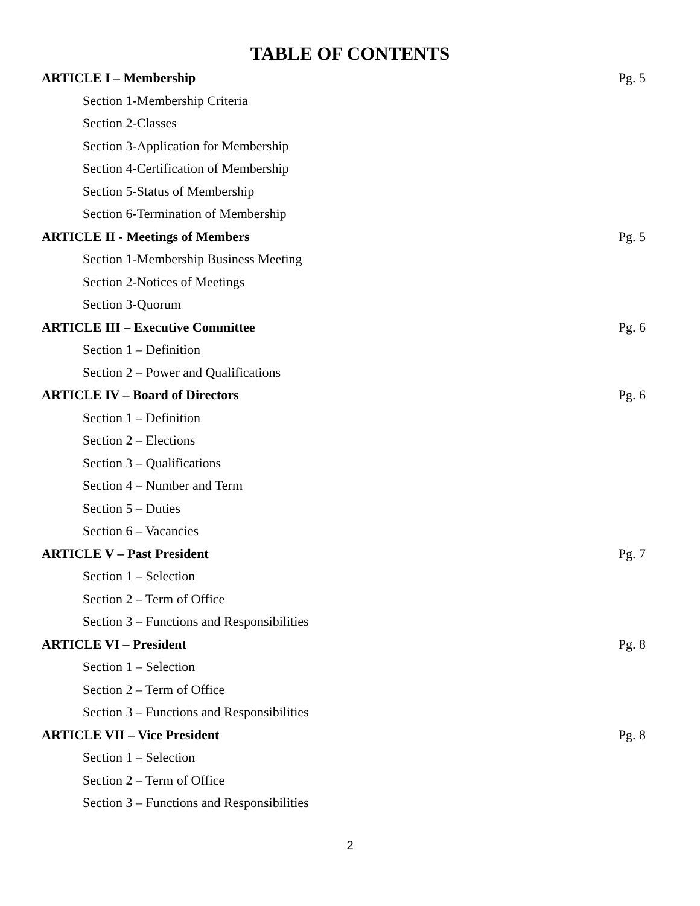TABLE OF CONTENTS
ARTICLE I – Membership Pg. 5
Section 1-Membership Criteria
Section 2-Classes
Section 3-Application for Membership
Section 4-Certification of Membership
Section 5-Status of Membership
Section 6-Termination of Membership
ARTICLE II - Meetings of Members Pg. 5
Section 1-Membership Business Meeting
Section 2-Notices of Meetings
Section 3-Quorum
ARTICLE III – Executive Committee Pg. 6
Section 1 – Definition
Section 2 – Power and Qualifications
ARTICLE IV – Board of Directors Pg. 6
Section 1 – Definition
Section 2 – Elections
Section 3 – Qualifications
Section 4 – Number and Term
Section 5 – Duties
Section 6 – Vacancies
ARTICLE V – Past President Pg. 7
Section 1 – Selection
Section 2 – Term of Office
Section 3 – Functions and Responsibilities
ARTICLE VI – President Pg. 8
Section 1 – Selection
Section 2 – Term of Office
Section 3 – Functions and Responsibilities
ARTICLE VII – Vice President Pg. 8
Section 1 – Selection
Section 2 – Term of Office
Section 3 – Functions and Responsibilities
2